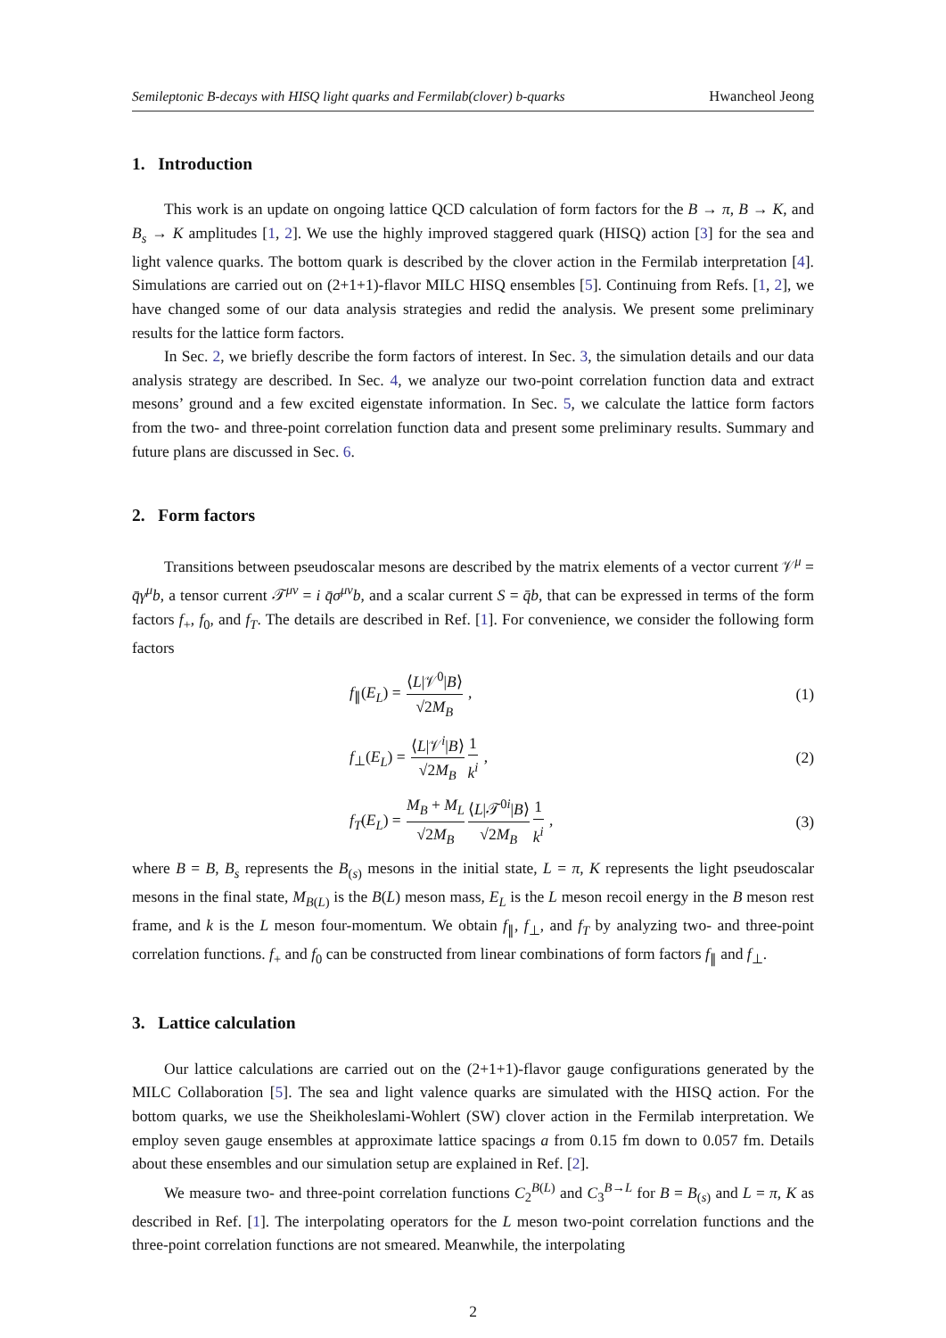Semileptonic B-decays with HISQ light quarks and Fermilab(clover) b-quarks Hwancheol Jeong
1. Introduction
This work is an update on ongoing lattice QCD calculation of form factors for the B → π, B → K, and B<sub>s</sub> → K amplitudes [1, 2]. We use the highly improved staggered quark (HISQ) action [3] for the sea and light valence quarks. The bottom quark is described by the clover action in the Fermilab interpretation [4]. Simulations are carried out on (2+1+1)-flavor MILC HISQ ensembles [5]. Continuing from Refs. [1, 2], we have changed some of our data analysis strategies and redid the analysis. We present some preliminary results for the lattice form factors.
In Sec. 2, we briefly describe the form factors of interest. In Sec. 3, the simulation details and our data analysis strategy are described. In Sec. 4, we analyze our two-point correlation function data and extract mesons’ ground and a few excited eigenstate information. In Sec. 5, we calculate the lattice form factors from the two- and three-point correlation function data and present some preliminary results. Summary and future plans are discussed in Sec. 6.
2. Form factors
Transitions between pseudoscalar mesons are described by the matrix elements of a vector current 𝒱<sup>μ</sup> = q̄γ<sup>μ</sup>b, a tensor current 𝒯<sup>μν</sup> = i q̄σ<sup>μν</sup>b, and a scalar current S = q̄b, that can be expressed in terms of the form factors f<sub>+</sub>, f<sub>0</sub>, and f<sub>T</sub>. The details are described in Ref. [1]. For convenience, we consider the following form factors
f<sub>∥</sub>(E<sub>L</sub>) = ⟨L|𝒱<sup>0</sup>|B⟩ √2M<sub>B</sub> , (1)
f<sub>⊥</sub>(E<sub>L</sub>) = ⟨L|𝒱<sup>i</sup>|B⟩ √2M<sub>B</sub> 1 k<sup>i</sup> , (2)
f<sub>T</sub>(E<sub>L</sub>) = M<sub>B</sub> + M<sub>L</sub> √2M<sub>B</sub>⟨L|𝒯<sup>0i</sup>|B⟩ √2M<sub>B</sub> 1 k<sup>i</sup> , (3)
where B = B, B<sub>s</sub> represents the B<sub>(s)</sub> mesons in the initial state, L = π, K represents the light pseudoscalar mesons in the final state, M<sub>B(L)</sub> is the B(L) meson mass, E<sub>L</sub> is the L meson recoil energy in the B meson rest frame, and k is the L meson four-momentum. We obtain f<sub>∥</sub>, f<sub>⊥</sub>, and f<sub>T</sub> by analyzing two- and three-point correlation functions. f<sub>+</sub> and f<sub>0</sub> can be constructed from linear combinations of form factors f<sub>∥</sub> and f<sub>⊥</sub>.
3. Lattice calculation
Our lattice calculations are carried out on the (2+1+1)-flavor gauge configurations generated by the MILC Collaboration [5]. The sea and light valence quarks are simulated with the HISQ action. For the bottom quarks, we use the Sheikholeslami-Wohlert (SW) clover action in the Fermilab interpretation. We employ seven gauge ensembles at approximate lattice spacings a from 0.15 fm down to 0.057 fm. Details about these ensembles and our simulation setup are explained in Ref. [2].
We measure two- and three-point correlation functions C<sub>2</sub><sup>B(L)</sup> and C<sub>3</sub><sup>B→L</sup> for B = B<sub>(s)</sub> and L = π, K as described in Ref. [1]. The interpolating operators for the L meson two-point correlation functions and the three-point correlation functions are not smeared. Meanwhile, the interpolating
2